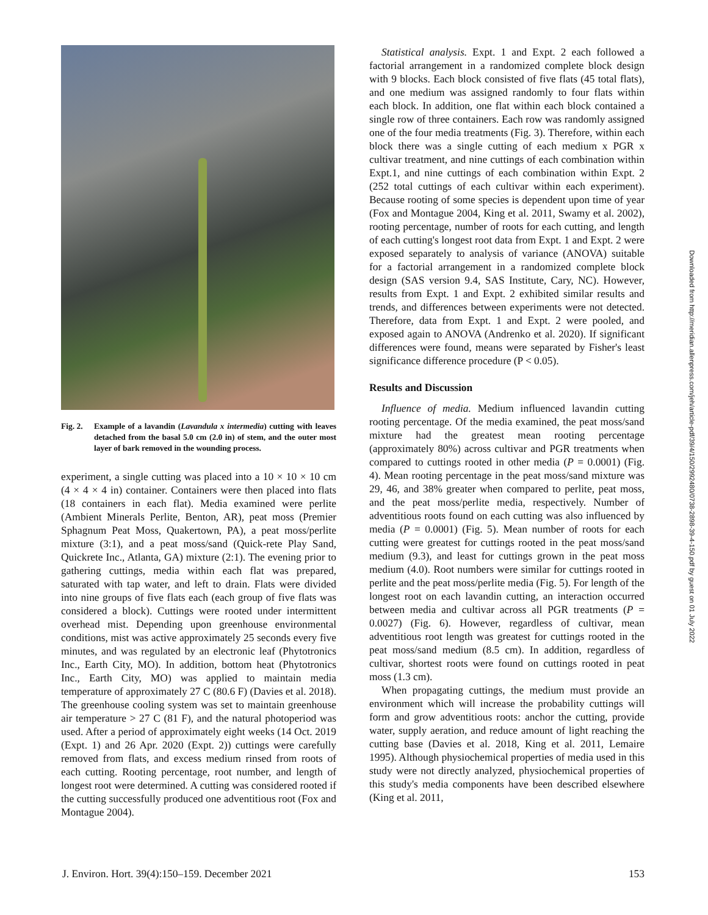Fig. 2.
Example of a lavandin (Lavandula x intermedia) cutting with leaves detached from the basal 5.0 cm (2.0 in) of stem, and the outer most layer of bark removed in the wounding process.
experiment, a single cutting was placed into a 10 × 10 × 10 cm (4 × 4 × 4 in) container. Containers were then placed into flats (18 containers in each flat). Media examined were perlite (Ambient Minerals Perlite, Benton, AR), peat moss (Premier Sphagnum Peat Moss, Quakertown, PA), a peat moss/perlite mixture (3:1), and a peat moss/sand (Quick-rete Play Sand, Quickrete Inc., Atlanta, GA) mixture (2:1). The evening prior to gathering cuttings, media within each flat was prepared, saturated with tap water, and left to drain. Flats were divided into nine groups of five flats each (each group of five flats was considered a block). Cuttings were rooted under intermittent overhead mist. Depending upon greenhouse environmental conditions, mist was active approximately 25 seconds every five minutes, and was regulated by an electronic leaf (Phytotronics Inc., Earth City, MO). In addition, bottom heat (Phytotronics Inc., Earth City, MO) was applied to maintain media temperature of approximately 27 C (80.6 F) (Davies et al. 2018). The greenhouse cooling system was set to maintain greenhouse air temperature > 27 C (81 F), and the natural photoperiod was used. After a period of approximately eight weeks (14 Oct. 2019 (Expt. 1) and 26 Apr. 2020 (Expt. 2)) cuttings were carefully removed from flats, and excess medium rinsed from roots of each cutting. Rooting percentage, root number, and length of longest root were determined. A cutting was considered rooted if the cutting successfully produced one adventitious root (Fox and Montague 2004).
Statistical analysis. Expt. 1 and Expt. 2 each followed a factorial arrangement in a randomized complete block design with 9 blocks. Each block consisted of five flats (45 total flats), and one medium was assigned randomly to four flats within each block. In addition, one flat within each block contained a single row of three containers. Each row was randomly assigned one of the four media treatments (Fig. 3). Therefore, within each block there was a single cutting of each medium x PGR x cultivar treatment, and nine cuttings of each combination within Expt.1, and nine cuttings of each combination within Expt. 2 (252 total cuttings of each cultivar within each experiment). Because rooting of some species is dependent upon time of year (Fox and Montague 2004, King et al. 2011, Swamy et al. 2002), rooting percentage, number of roots for each cutting, and length of each cutting's longest root data from Expt. 1 and Expt. 2 were exposed separately to analysis of variance (ANOVA) suitable for a factorial arrangement in a randomized complete block design (SAS version 9.4, SAS Institute, Cary, NC). However, results from Expt. 1 and Expt. 2 exhibited similar results and trends, and differences between experiments were not detected. Therefore, data from Expt. 1 and Expt. 2 were pooled, and exposed again to ANOVA (Andrenko et al. 2020). If significant differences were found, means were separated by Fisher's least significance difference procedure (P < 0.05).
Results and Discussion
Influence of media. Medium influenced lavandin cutting rooting percentage. Of the media examined, the peat moss/sand mixture had the greatest mean rooting percentage (approximately 80%) across cultivar and PGR treatments when compared to cuttings rooted in other media (P = 0.0001) (Fig. 4). Mean rooting percentage in the peat moss/sand mixture was 29, 46, and 38% greater when compared to perlite, peat moss, and the peat moss/perlite media, respectively. Number of adventitious roots found on each cutting was also influenced by media (P = 0.0001) (Fig. 5). Mean number of roots for each cutting were greatest for cuttings rooted in the peat moss/sand medium (9.3), and least for cuttings grown in the peat moss medium (4.0). Root numbers were similar for cuttings rooted in perlite and the peat moss/perlite media (Fig. 5). For length of the longest root on each lavandin cutting, an interaction occurred between media and cultivar across all PGR treatments (P = 0.0027) (Fig. 6). However, regardless of cultivar, mean adventitious root length was greatest for cuttings rooted in the peat moss/sand medium (8.5 cm). In addition, regardless of cultivar, shortest roots were found on cuttings rooted in peat moss (1.3 cm).
When propagating cuttings, the medium must provide an environment which will increase the probability cuttings will form and grow adventitious roots: anchor the cutting, provide water, supply aeration, and reduce amount of light reaching the cutting base (Davies et al. 2018, King et al. 2011, Lemaire 1995). Although physiochemical properties of media used in this study were not directly analyzed, physiochemical properties of this study's media components have been described elsewhere (King et al. 2011,
J. Environ. Hort. 39(4):150–159. December 2021 153
Downloaded from http://meridian.allenpress.com/jeh/article-pdf/39/4/150/2992480/0738-2898-39-4-150.pdf by guest on 01 July 2022